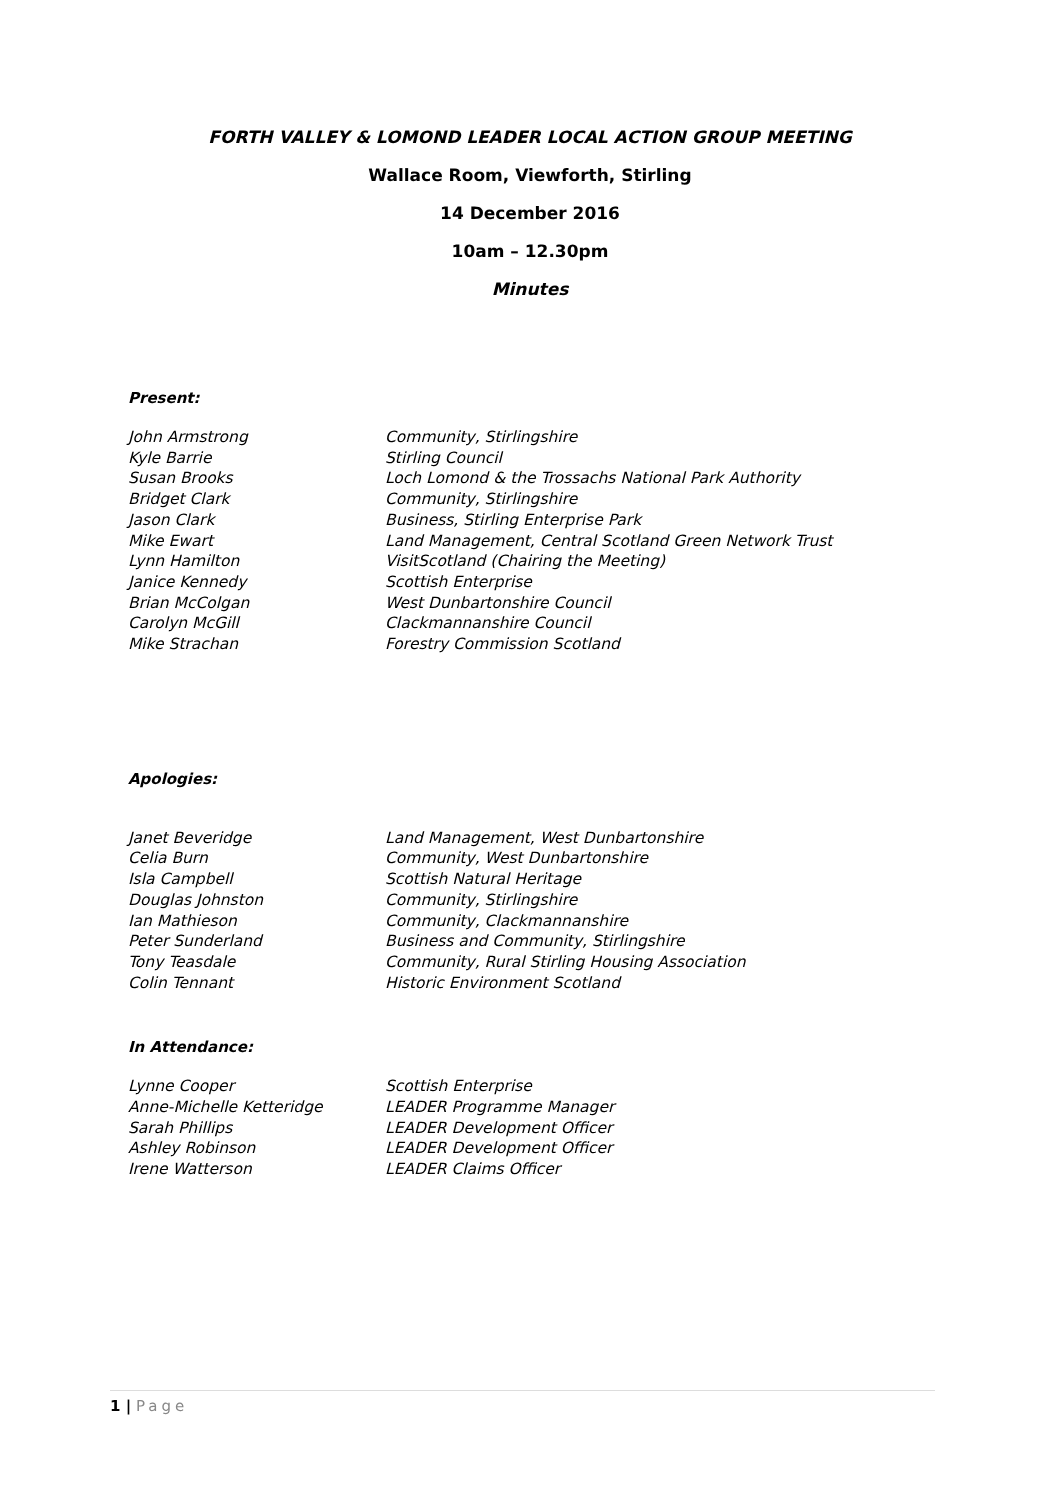FORTH VALLEY & LOMOND LEADER LOCAL ACTION GROUP MEETING
Wallace Room, Viewforth, Stirling
14 December 2016
10am – 12.30pm
Minutes
Present:
| John Armstrong | Community, Stirlingshire |
| Kyle Barrie | Stirling Council |
| Susan Brooks | Loch Lomond & the Trossachs National Park Authority |
| Bridget Clark | Community, Stirlingshire |
| Jason Clark | Business, Stirling Enterprise Park |
| Mike Ewart | Land Management, Central Scotland Green Network Trust |
| Lynn Hamilton | VisitScotland (Chairing the Meeting) |
| Janice Kennedy | Scottish Enterprise |
| Brian McColgan | West Dunbartonshire Council |
| Carolyn McGill | Clackmannanshire Council |
| Mike Strachan | Forestry Commission Scotland |
Apologies:
| Janet Beveridge | Land Management, West Dunbartonshire |
| Celia Burn | Community, West Dunbartonshire |
| Isla Campbell | Scottish Natural Heritage |
| Douglas Johnston | Community, Stirlingshire |
| Ian Mathieson | Community, Clackmannanshire |
| Peter Sunderland | Business and Community, Stirlingshire |
| Tony Teasdale | Community, Rural Stirling Housing Association |
| Colin Tennant | Historic Environment Scotland |
In Attendance:
| Lynne Cooper | Scottish Enterprise |
| Anne-Michelle Ketteridge | LEADER Programme Manager |
| Sarah Phillips | LEADER Development Officer |
| Ashley Robinson | LEADER Development Officer |
| Irene Watterson | LEADER Claims Officer |
1 | Page